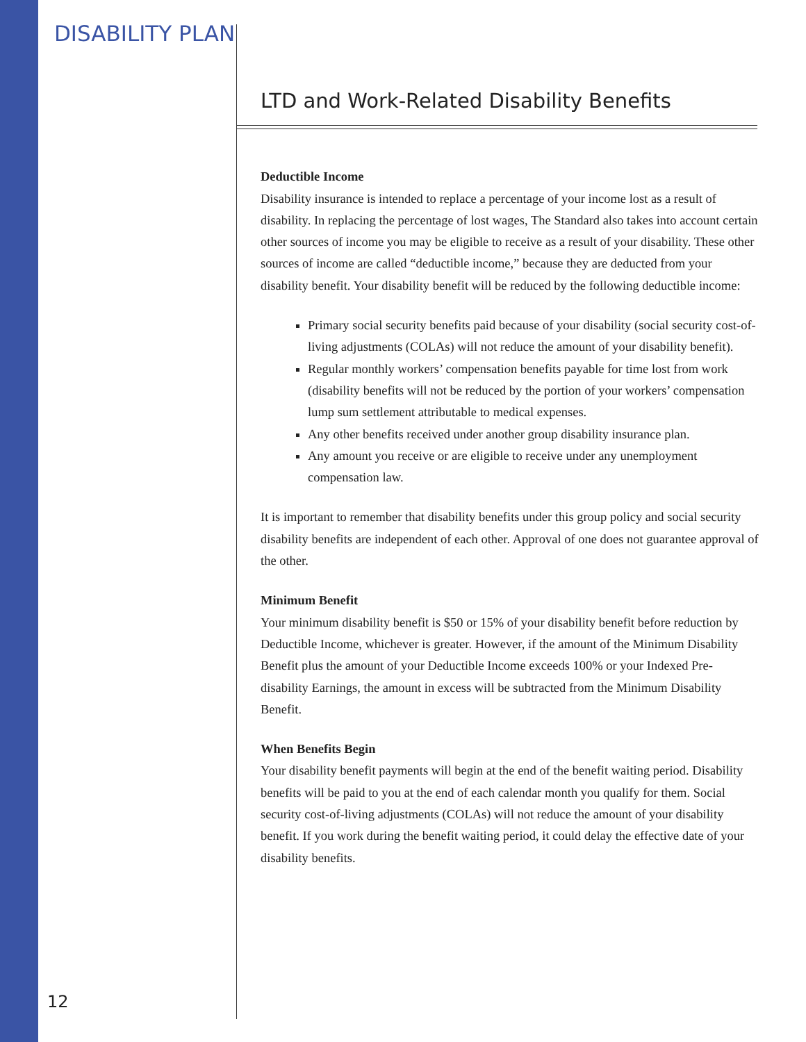DISABILITY PLAN
LTD and Work-Related Disability Benefits
Deductible Income
Disability insurance is intended to replace a percentage of your income lost as a result of disability. In replacing the percentage of lost wages, The Standard also takes into account certain other sources of income you may be eligible to receive as a result of your disability. These other sources of income are called “deductible income,” because they are deducted from your disability benefit. Your disability benefit will be reduced by the following deductible income:
Primary social security benefits paid because of your disability (social security cost-of-living adjustments (COLAs) will not reduce the amount of your disability benefit).
Regular monthly workers’ compensation benefits payable for time lost from work (disability benefits will not be reduced by the portion of your workers’ compensation lump sum settlement attributable to medical expenses.
Any other benefits received under another group disability insurance plan.
Any amount you receive or are eligible to receive under any unemployment compensation law.
It is important to remember that disability benefits under this group policy and social security disability benefits are independent of each other. Approval of one does not guarantee approval of the other.
Minimum Benefit
Your minimum disability benefit is $50 or 15% of your disability benefit before reduction by Deductible Income, whichever is greater. However, if the amount of the Minimum Disability Benefit plus the amount of your Deductible Income exceeds 100% or your Indexed Pre-disability Earnings, the amount in excess will be subtracted from the Minimum Disability Benefit.
When Benefits Begin
Your disability benefit payments will begin at the end of the benefit waiting period. Disability benefits will be paid to you at the end of each calendar month you qualify for them. Social security cost-of-living adjustments (COLAs) will not reduce the amount of your disability benefit. If you work during the benefit waiting period, it could delay the effective date of your disability benefits.
12